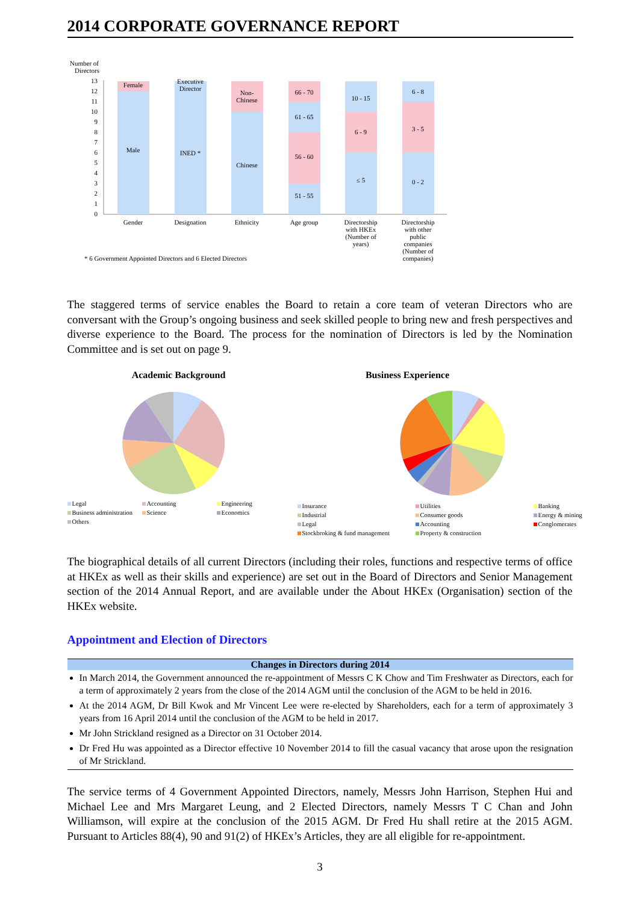2014 CORPORATE GOVERNANCE REPORT
Number of
Directors
13
12
11
10
9
8
7
6
5
4
3
2
1
0
Female
Male
Executive
Director
INED *
Non-
Chinese
Chinese
66 - 70
61 - 65
56 - 60
51 - 55
10 - 15
6 - 9
≤ 5
6 - 8
3 - 5
0 - 2
Gender
Designation
Ethnicity
Age group
Directorship
with HKEx
(Number of
years)
Directorship
with other
public
companies
(Number of
companies)
* 6 Government Appointed Directors and 6 Elected Directors
The staggered terms of service enables the Board to retain a core team of veteran Directors who are conversant with the Group’s ongoing business and seek skilled people to bring new and fresh perspectives and diverse experience to the Board. The process for the nomination of Directors is led by the Nomination Committee and is set out on page 9.
Academic Background
Legal Accounting Engineering Business administration Science Economics Others
Business Experience
Insurance Utilities Banking Industrial Consumer goods Energy & mining Legal Accounting Conglomerates Stockbroking & fund management Property & construction
The biographical details of all current Directors (including their roles, functions and respective terms of office at HKEx as well as their skills and experience) are set out in the Board of Directors and Senior Management section of the 2014 Annual Report, and are available under the About HKEx (Organisation) section of the HKEx website.
Appointment and Election of Directors
| Changes in Directors during 2014 |
| --- |
| In March 2014, the Government announced the re-appointment of Messrs C K Chow and Tim Freshwater as Directors, each for a term of approximately 2 years from the close of the 2014 AGM until the conclusion of the AGM to be held in 2016. At the 2014 AGM, Dr Bill Kwok and Mr Vincent Lee were re-elected by Shareholders, each for a term of approximately 3 years from 16 April 2014 until the conclusion of the AGM to be held in 2017. Mr John Strickland resigned as a Director on 31 October 2014. Dr Fred Hu was appointed as a Director effective 10 November 2014 to fill the casual vacancy that arose upon the resignation of Mr Strickland. |
The service terms of 4 Government Appointed Directors, namely, Messrs John Harrison, Stephen Hui and Michael Lee and Mrs Margaret Leung, and 2 Elected Directors, namely Messrs T C Chan and John Williamson, will expire at the conclusion of the 2015 AGM. Dr Fred Hu shall retire at the 2015 AGM. Pursuant to Articles 88(4), 90 and 91(2) of HKEx’s Articles, they are all eligible for re-appointment.
3